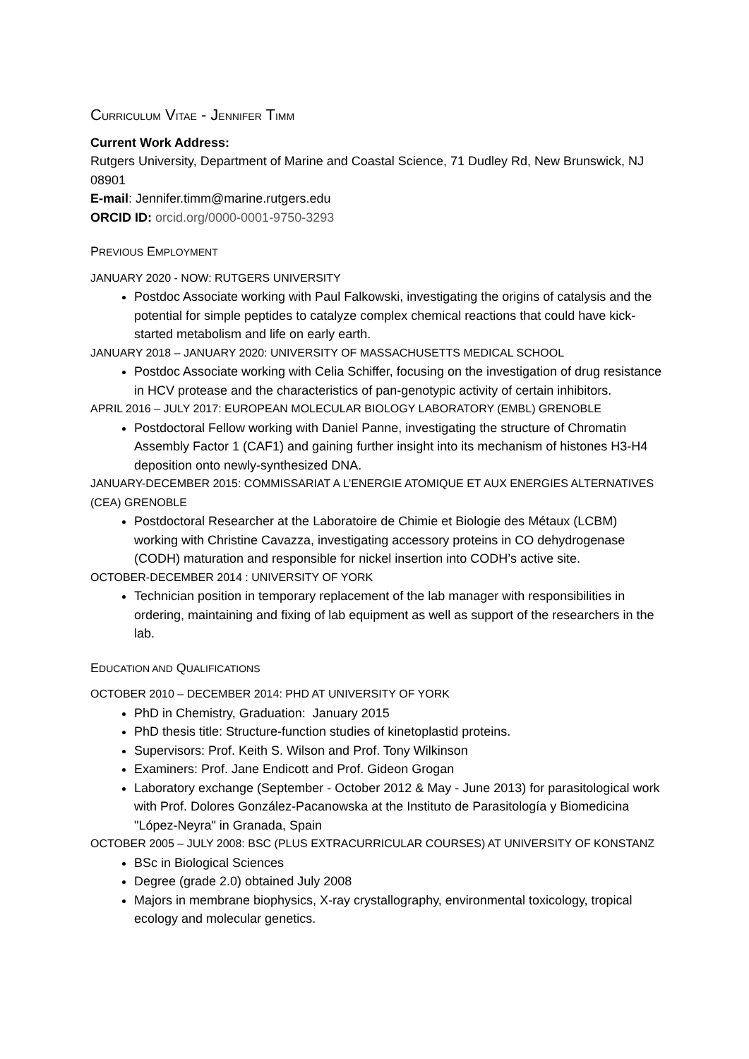CURRICULUM VITAE - JENNIFER TIMM
Current Work Address:
Rutgers University, Department of Marine and Coastal Science, 71 Dudley Rd, New Brunswick, NJ 08901
E-mail: Jennifer.timm@marine.rutgers.edu
ORCID ID: orcid.org/0000-0001-9750-3293
PREVIOUS EMPLOYMENT
JANUARY 2020 - NOW: RUTGERS UNIVERSITY
Postdoc Associate working with Paul Falkowski, investigating the origins of catalysis and the potential for simple peptides to catalyze complex chemical reactions that could have kick-started metabolism and life on early earth.
JANUARY 2018 – JANUARY 2020: UNIVERSITY OF MASSACHUSETTS MEDICAL SCHOOL
Postdoc Associate working with Celia Schiffer, focusing on the investigation of drug resistance in HCV protease and the characteristics of pan-genotypic activity of certain inhibitors.
APRIL 2016 – JULY 2017: EUROPEAN MOLECULAR BIOLOGY LABORATORY (EMBL) GRENOBLE
Postdoctoral Fellow working with Daniel Panne, investigating the structure of Chromatin Assembly Factor 1 (CAF1) and gaining further insight into its mechanism of histones H3-H4 deposition onto newly-synthesized DNA.
JANUARY-DECEMBER 2015: COMMISSARIAT A L’ENERGIE ATOMIQUE ET AUX ENERGIES ALTERNATIVES (CEA) GRENOBLE
Postdoctoral Researcher at the Laboratoire de Chimie et Biologie des Métaux (LCBM) working with Christine Cavazza, investigating accessory proteins in CO dehydrogenase (CODH) maturation and responsible for nickel insertion into CODH’s active site.
OCTOBER-DECEMBER 2014 : UNIVERSITY OF YORK
Technician position in temporary replacement of the lab manager with responsibilities in ordering, maintaining and fixing of lab equipment as well as support of the researchers in the lab.
EDUCATION AND QUALIFICATIONS
OCTOBER 2010 – DECEMBER 2014: PHD AT UNIVERSITY OF YORK
PhD in Chemistry, Graduation: January 2015
PhD thesis title: Structure-function studies of kinetoplastid proteins.
Supervisors: Prof. Keith S. Wilson and Prof. Tony Wilkinson
Examiners: Prof. Jane Endicott and Prof. Gideon Grogan
Laboratory exchange (September - October 2012 & May - June 2013) for parasitological work with Prof. Dolores González-Pacanowska at the Instituto de Parasitología y Biomedicina "López-Neyra" in Granada, Spain
OCTOBER 2005 – JULY 2008: BSC (PLUS EXTRACURRICULAR COURSES) AT UNIVERSITY OF KONSTANZ
BSc in Biological Sciences
Degree (grade 2.0) obtained July 2008
Majors in membrane biophysics, X-ray crystallography, environmental toxicology, tropical ecology and molecular genetics.